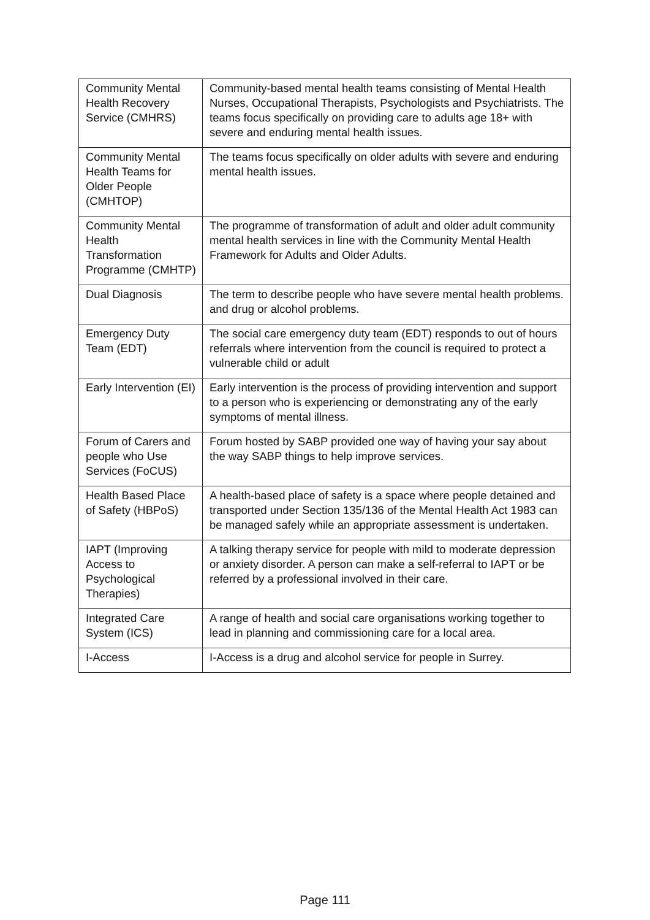| Community Mental Health Recovery Service (CMHRS) | Community-based mental health teams consisting of Mental Health Nurses, Occupational Therapists, Psychologists and Psychiatrists. The teams focus specifically on providing care to adults age 18+ with severe and enduring mental health issues. |
| Community Mental Health Teams for Older People (CMHTOP) | The teams focus specifically on older adults with severe and enduring mental health issues. |
| Community Mental Health Transformation Programme (CMHTP) | The programme of transformation of adult and older adult community mental health services in line with the Community Mental Health Framework for Adults and Older Adults. |
| Dual Diagnosis | The term to describe people who have severe mental health problems. and drug or alcohol problems. |
| Emergency Duty Team (EDT) | The social care emergency duty team (EDT) responds to out of hours referrals where intervention from the council is required to protect a vulnerable child or adult |
| Early Intervention (EI) | Early intervention is the process of providing intervention and support to a person who is experiencing or demonstrating any of the early symptoms of mental illness. |
| Forum of Carers and people who Use Services (FoCUS) | Forum hosted by SABP provided one way of having your say about the way SABP things to help improve services. |
| Health Based Place of Safety (HBPoS) | A health-based place of safety is a space where people detained and transported under Section 135/136 of the Mental Health Act 1983 can be managed safely while an appropriate assessment is undertaken. |
| IAPT (Improving Access to Psychological Therapies) | A talking therapy service for people with mild to moderate depression or anxiety disorder. A person can make a self-referral to IAPT or be referred by a professional involved in their care. |
| Integrated Care System (ICS) | A range of health and social care organisations working together to lead in planning and commissioning care for a local area. |
| I-Access | I-Access is a drug and alcohol service for people in Surrey. |
Page 111